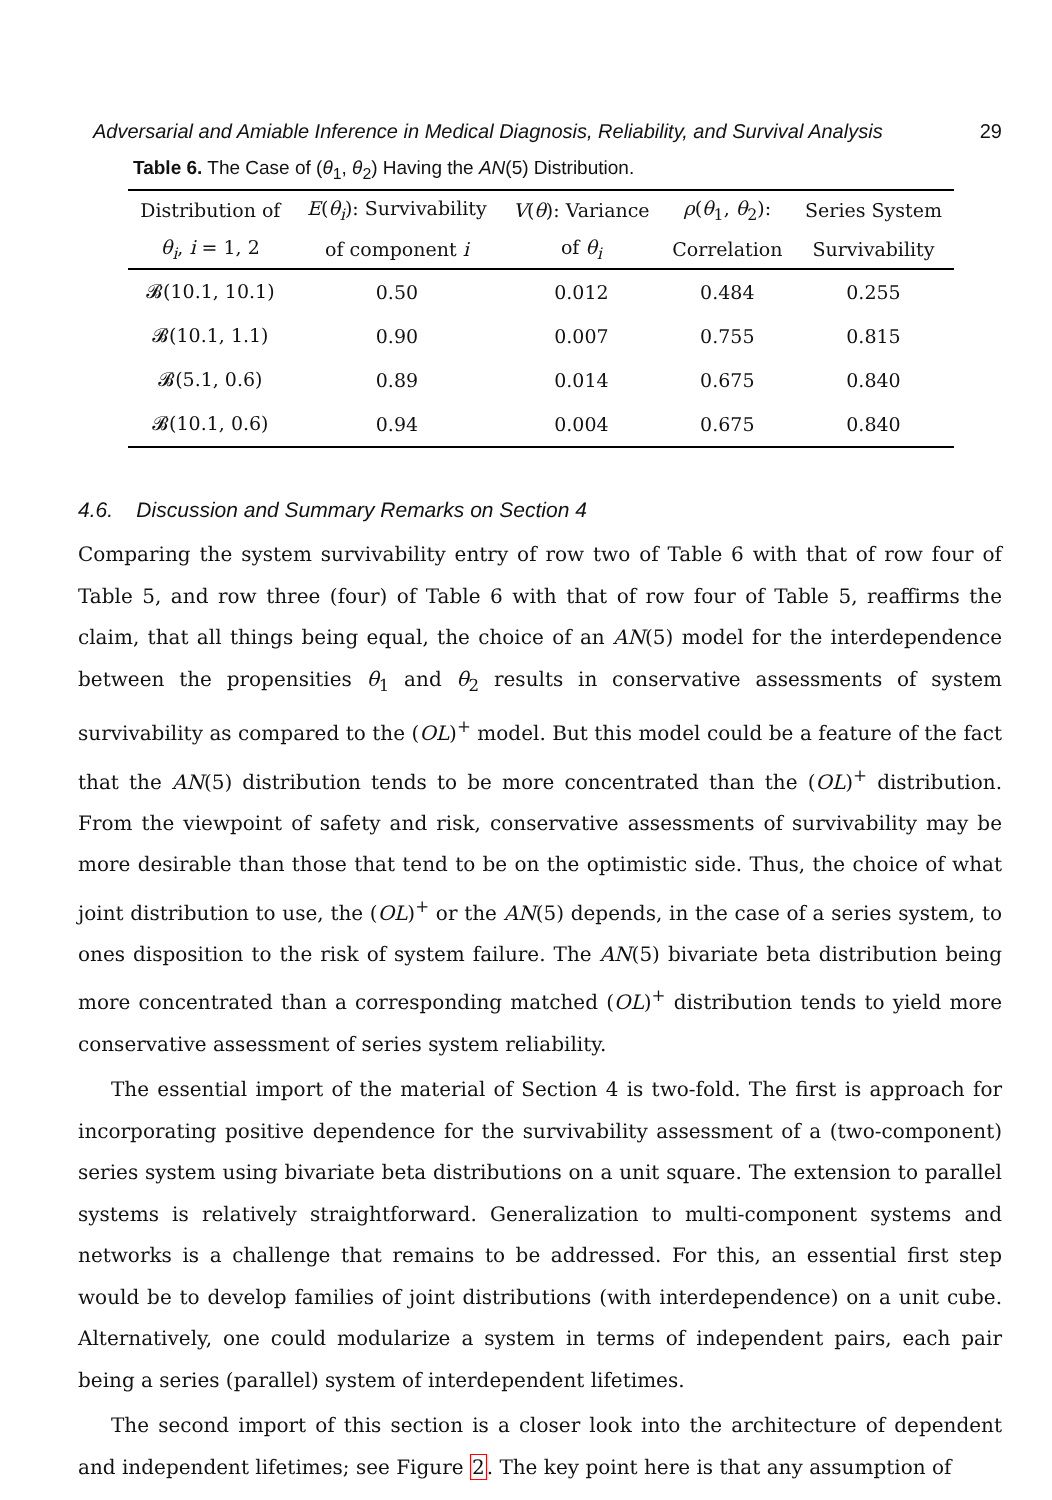Adversarial and Amiable Inference in Medical Diagnosis, Reliability, and Survival Analysis 29
Table 6. The Case of (θ<sub>1</sub>, θ<sub>2</sub>) Having the AN(5) Distribution.
| Distribution of | E ( θ<sub>i</sub> ): Survivability | V ( θ ): Variance | ρ ( θ<sub>1</sub>, θ<sub>2</sub>): | Series System |
| --- | --- | --- | --- | --- |
| θ<sub>i</sub> , i = 1, 2 | of component i | of θ<sub>i</sub> | Correlation | Survivability |
| 𝓑(10.1, 10.1) | 0.50 | 0.012 | 0.484 | 0.255 |
| 𝓑(10.1, 1.1) | 0.90 | 0.007 | 0.755 | 0.815 |
| 𝓑(5.1, 0.6) | 0.89 | 0.014 | 0.675 | 0.840 |
| 𝓑(10.1, 0.6) | 0.94 | 0.004 | 0.675 | 0.840 |
4.6. Discussion and Summary Remarks on Section 4
Comparing the system survivability entry of row two of Table 6 with that of row four of Table 5, and row three (four) of Table 6 with that of row four of Table 5, reaffirms the claim, that all things being equal, the choice of an AN(5) model for the interdependence between the propensities θ<sub>1</sub> and θ<sub>2</sub> results in conservative assessments of system survivability as compared to the (OL)<sup>+</sup> model. But this model could be a feature of the fact that the AN(5) distribution tends to be more concentrated than the (OL)<sup>+</sup> distribution. From the viewpoint of safety and risk, conservative assessments of survivability may be more desirable than those that tend to be on the optimistic side. Thus, the choice of what joint distribution to use, the (OL)<sup>+</sup> or the AN(5) depends, in the case of a series system, to ones disposition to the risk of system failure. The AN(5) bivariate beta distribution being more concentrated than a corresponding matched (OL)<sup>+</sup> distribution tends to yield more conservative assessment of series system reliability.
The essential import of the material of Section 4 is two-fold. The first is approach for incorporating positive dependence for the survivability assessment of a (two-component) series system using bivariate beta distributions on a unit square. The extension to parallel systems is relatively straightforward. Generalization to multi-component systems and networks is a challenge that remains to be addressed. For this, an essential first step would be to develop families of joint distributions (with interdependence) on a unit cube. Alternatively, one could modularize a system in terms of independent pairs, each pair being a series (parallel) system of interdependent lifetimes.
The second import of this section is a closer look into the architecture of dependent and independent lifetimes; see Figure 2. The key point here is that any assumption of